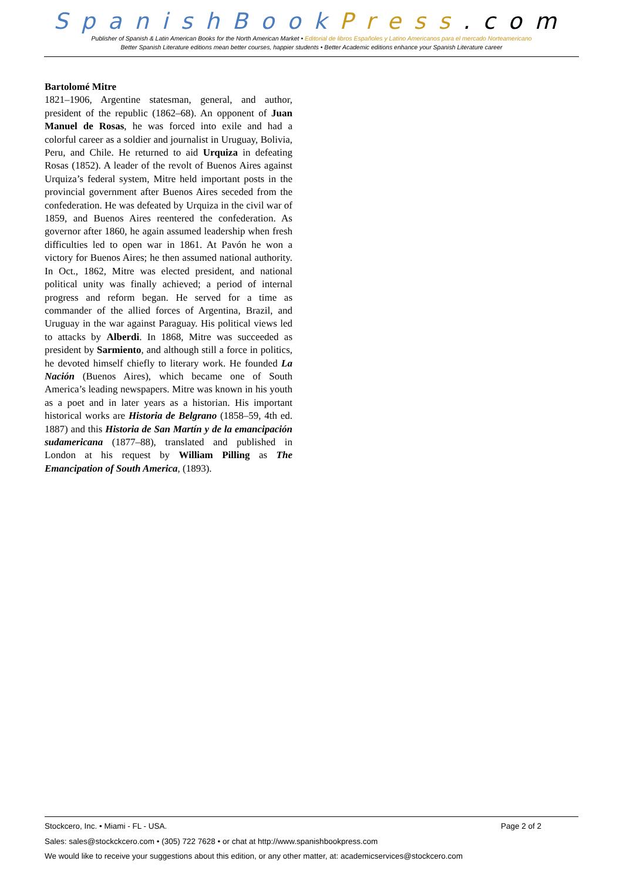SpanishBook Press.com
Publisher of Spanish & Latin American Books for the North American Market • Editorial de libros Españoles y Latino Americanos para el mercado Norteamericano
Better Spanish Literature editions mean better courses, happier students • Better Academic editions enhance your Spanish Literature career
Bartolomé Mitre
1821–1906, Argentine statesman, general, and author, president of the republic (1862–68). An opponent of Juan Manuel de Rosas, he was forced into exile and had a colorful career as a soldier and journalist in Uruguay, Bolivia, Peru, and Chile. He returned to aid Urquiza in defeating Rosas (1852). A leader of the revolt of Buenos Aires against Urquiza’s federal system, Mitre held important posts in the provincial government after Buenos Aires seceded from the confederation. He was defeated by Urquiza in the civil war of 1859, and Buenos Aires reentered the confederation. As governor after 1860, he again assumed leadership when fresh difficulties led to open war in 1861. At Pavón he won a victory for Buenos Aires; he then assumed national authority. In Oct., 1862, Mitre was elected president, and national political unity was finally achieved; a period of internal progress and reform began. He served for a time as commander of the allied forces of Argentina, Brazil, and Uruguay in the war against Paraguay. His political views led to attacks by Alberdi. In 1868, Mitre was succeeded as president by Sarmiento, and although still a force in politics, he devoted himself chiefly to literary work. He founded La Nación (Buenos Aires), which became one of South America’s leading newspapers. Mitre was known in his youth as a poet and in later years as a historian. His important historical works are Historia de Belgrano (1858–59, 4th ed. 1887) and this Historia de San Martín y de la emancipación sudamericana (1877–88), translated and published in London at his request by William Pilling as The Emancipation of South America, (1893).
Stockcero, Inc. • Miami - FL - USA. Page 2 of 2
Sales: sales@stockckcero.com • (305) 722 7628 • or chat at http://www.spanishbookpress.com
We would like to receive your suggestions about this edition, or any other matter, at: academicservices@stockcero.com